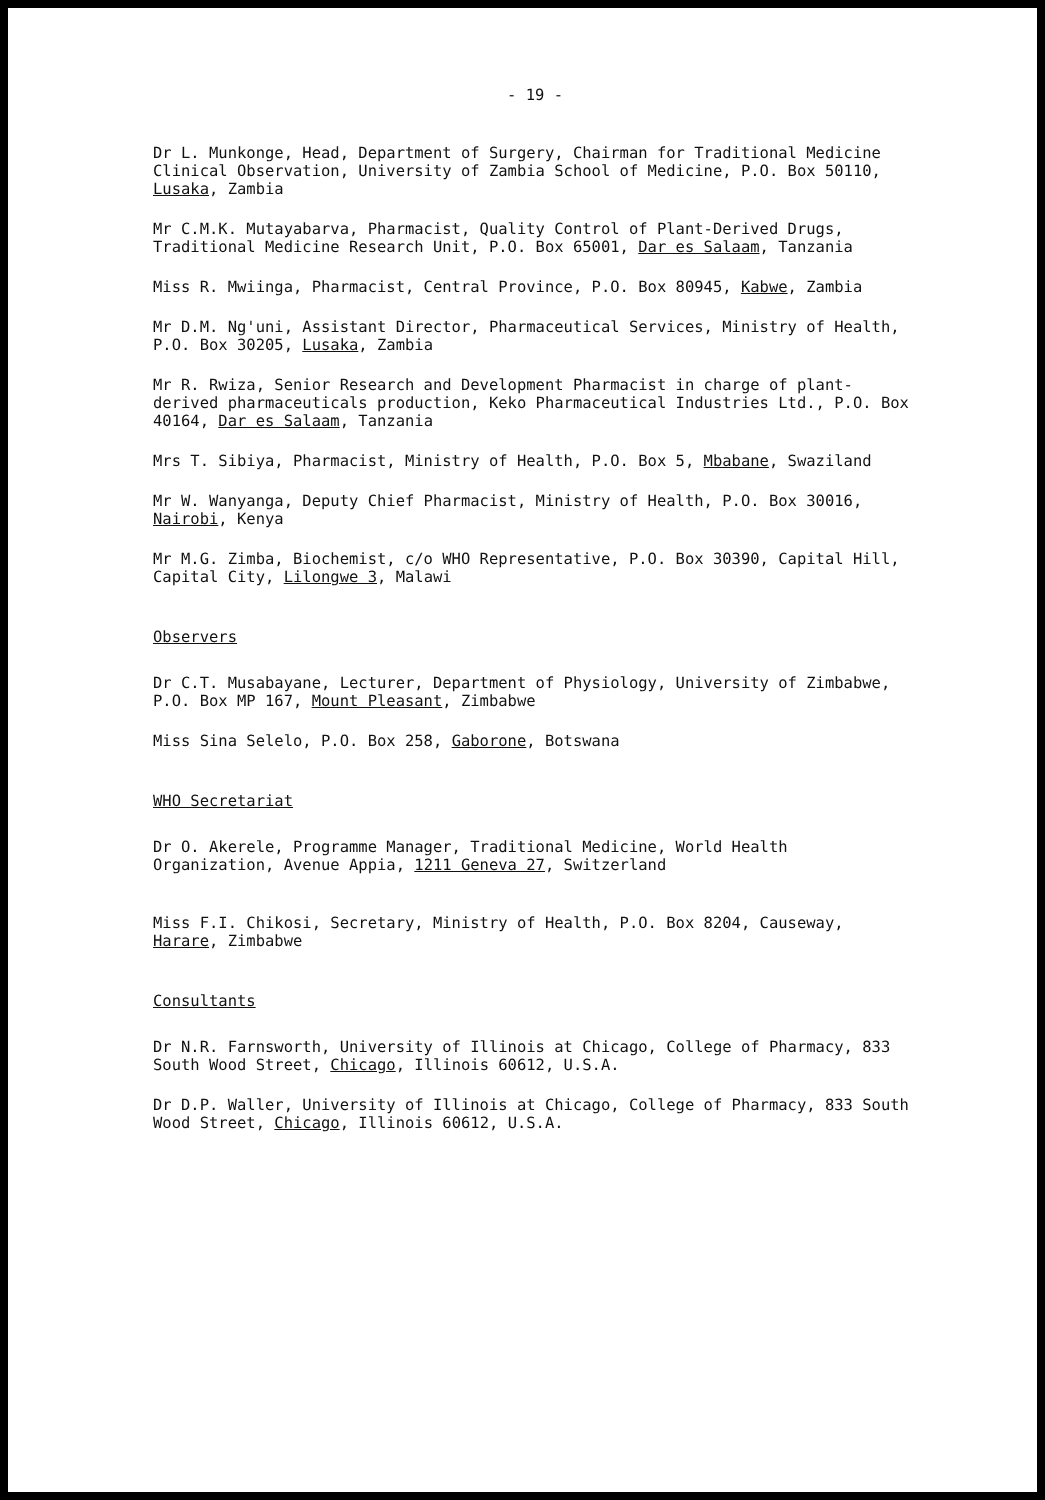- 19 -
Dr L. Munkonge, Head, Department of Surgery, Chairman for Traditional Medicine Clinical Observation, University of Zambia School of Medicine, P.O. Box 50110, Lusaka, Zambia
Mr C.M.K. Mutayabarva, Pharmacist, Quality Control of Plant-Derived Drugs, Traditional Medicine Research Unit, P.O. Box 65001, Dar es Salaam, Tanzania
Miss R. Mwiinga, Pharmacist, Central Province, P.O. Box 80945, Kabwe, Zambia
Mr D.M. Ng'uni, Assistant Director, Pharmaceutical Services, Ministry of Health, P.O. Box 30205, Lusaka, Zambia
Mr R. Rwiza, Senior Research and Development Pharmacist in charge of plant-derived pharmaceuticals production, Keko Pharmaceutical Industries Ltd., P.O. Box 40164, Dar es Salaam, Tanzania
Mrs T. Sibiya, Pharmacist, Ministry of Health, P.O. Box 5, Mbabane, Swaziland
Mr W. Wanyanga, Deputy Chief Pharmacist, Ministry of Health, P.O. Box 30016, Nairobi, Kenya
Mr M.G. Zimba, Biochemist, c/o WHO Representative, P.O. Box 30390, Capital Hill, Capital City, Lilongwe 3, Malawi
Observers
Dr C.T. Musabayane, Lecturer, Department of Physiology, University of Zimbabwe, P.O. Box MP 167, Mount Pleasant, Zimbabwe
Miss Sina Selelo, P.O. Box 258, Gaborone, Botswana
WHO Secretariat
Dr O. Akerele, Programme Manager, Traditional Medicine, World Health Organization, Avenue Appia, 1211 Geneva 27, Switzerland
Miss F.I. Chikosi, Secretary, Ministry of Health, P.O. Box 8204, Causeway, Harare, Zimbabwe
Consultants
Dr N.R. Farnsworth, University of Illinois at Chicago, College of Pharmacy, 833 South Wood Street, Chicago, Illinois 60612, U.S.A.
Dr D.P. Waller, University of Illinois at Chicago, College of Pharmacy, 833 South Wood Street, Chicago, Illinois 60612, U.S.A.